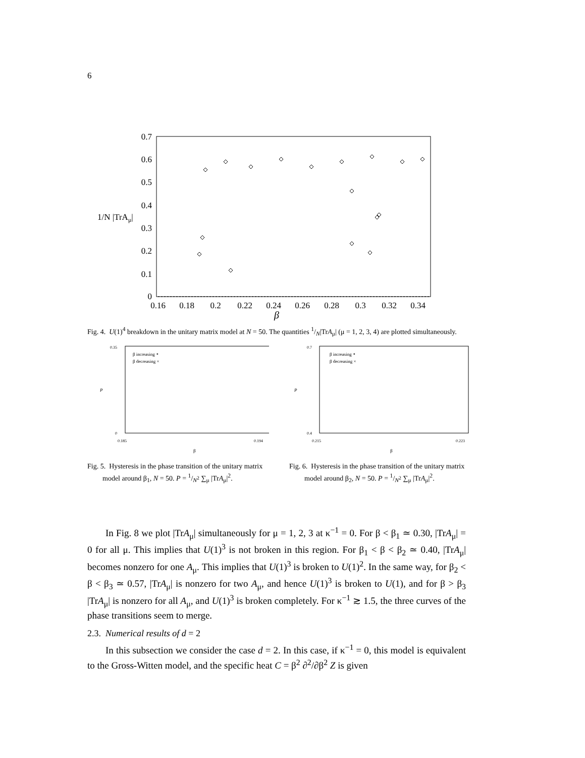6
0.7
0.6
0.5
0.4
0.3
0.2
0.1
0
1/N |TrAμ|
0.16
0.18
0.2
0.22
0.24
0.26
0.28
0.3
0.32
0.34
β
Fig. 4. U(1)<sup>4</sup> breakdown in the unitary matrix model at N = 50. The quantities 1/N|TrA<sub>μ</sub>| (μ = 1, 2, 3, 4) are plotted simultaneously.
P
β increasing ∘
β decreasing ×
0.35
0
0.185
0.194
β
Fig. 5. Hysteresis in the phase transition of the unitary matrix model around β<sub>1</sub>, N = 50. P = 1/N<sup>2</sup> ∑<sub>μ</sub> |TrA<sub>μ</sub>|<sup>2</sup>.
P
β increasing ∘
β decreasing ×
0.7
0.4
0.215
0.223
β
Fig. 6. Hysteresis in the phase transition of the unitary matrix model around β<sub>2</sub>, N = 50. P = 1/N<sup>2</sup> ∑<sub>μ</sub> |TrA<sub>μ</sub>|<sup>2</sup>.
In Fig. 8 we plot |TrA<sub>μ</sub>| simultaneously for μ = 1, 2, 3 at κ<sup>−1</sup> = 0. For β < β<sub>1</sub> ≃ 0.30, |TrA<sub>μ</sub>| = 0 for all μ. This implies that U(1)<sup>3</sup> is not broken in this region. For β<sub>1</sub> < β < β<sub>2</sub> ≃ 0.40, |TrA<sub>μ</sub>| becomes nonzero for one A<sub>μ</sub>. This implies that U(1)<sup>3</sup> is broken to U(1)<sup>2</sup>. In the same way, for β<sub>2</sub> < β < β<sub>3</sub> ≃ 0.57, |TrA<sub>μ</sub>| is nonzero for two A<sub>μ</sub>, and hence U(1)<sup>3</sup> is broken to U(1), and for β > β<sub>3</sub> |TrA<sub>μ</sub>| is nonzero for all A<sub>μ</sub>, and U(1)<sup>3</sup> is broken completely. For κ<sup>−1</sup> ≳ 1.5, the three curves of the phase transitions seem to merge.
2.3. Numerical results of d = 2
In this subsection we consider the case d = 2. In this case, if κ<sup>−1</sup> = 0, this model is equivalent to the Gross-Witten model, and the specific heat C = β<sup>2</sup> ∂<sup>2</sup>/∂β<sup>2</sup> Z is given